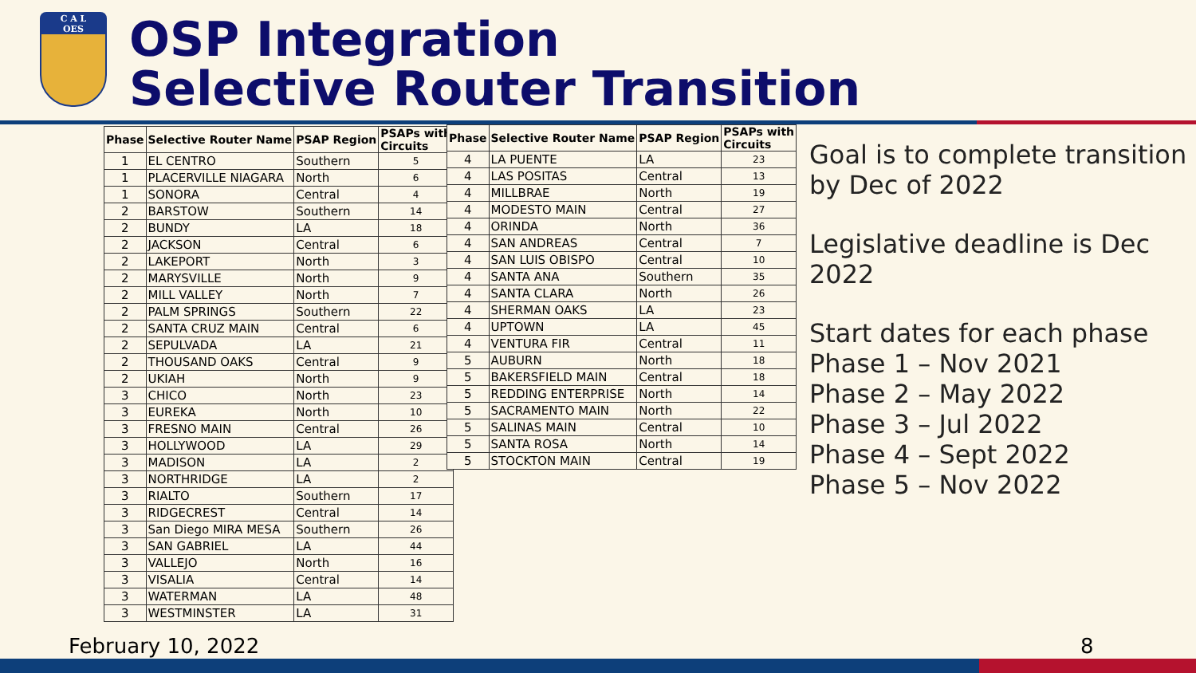C A L
OES
OSP Integration
Selective Router Transition
| Phase | Selective Router Name | PSAP Region | PSAPs with Circuits |
| --- | --- | --- | --- |
| 1 | EL CENTRO | Southern | 5 |
| 1 | PLACERVILLE NIAGARA | North | 6 |
| 1 | SONORA | Central | 4 |
| 2 | BARSTOW | Southern | 14 |
| 2 | BUNDY | LA | 18 |
| 2 | JACKSON | Central | 6 |
| 2 | LAKEPORT | North | 3 |
| 2 | MARYSVILLE | North | 9 |
| 2 | MILL VALLEY | North | 7 |
| 2 | PALM SPRINGS | Southern | 22 |
| 2 | SANTA CRUZ MAIN | Central | 6 |
| 2 | SEPULVADA | LA | 21 |
| 2 | THOUSAND OAKS | Central | 9 |
| 2 | UKIAH | North | 9 |
| 3 | CHICO | North | 23 |
| 3 | EUREKA | North | 10 |
| 3 | FRESNO MAIN | Central | 26 |
| 3 | HOLLYWOOD | LA | 29 |
| 3 | MADISON | LA | 2 |
| 3 | NORTHRIDGE | LA | 2 |
| 3 | RIALTO | Southern | 17 |
| 3 | RIDGECREST | Central | 14 |
| 3 | San Diego MIRA MESA | Southern | 26 |
| 3 | SAN GABRIEL | LA | 44 |
| 3 | VALLEJO | North | 16 |
| 3 | VISALIA | Central | 14 |
| 3 | WATERMAN | LA | 48 |
| 3 | WESTMINSTER | LA | 31 |
| Phase | Selective Router Name | PSAP Region | PSAPs with Circuits |
| --- | --- | --- | --- |
| 4 | LA PUENTE | LA | 23 |
| 4 | LAS POSITAS | Central | 13 |
| 4 | MILLBRAE | North | 19 |
| 4 | MODESTO MAIN | Central | 27 |
| 4 | ORINDA | North | 36 |
| 4 | SAN ANDREAS | Central | 7 |
| 4 | SAN LUIS OBISPO | Central | 10 |
| 4 | SANTA ANA | Southern | 35 |
| 4 | SANTA CLARA | North | 26 |
| 4 | SHERMAN OAKS | LA | 23 |
| 4 | UPTOWN | LA | 45 |
| 4 | VENTURA FIR | Central | 11 |
| 5 | AUBURN | North | 18 |
| 5 | BAKERSFIELD MAIN | Central | 18 |
| 5 | REDDING ENTERPRISE | North | 14 |
| 5 | SACRAMENTO MAIN | North | 22 |
| 5 | SALINAS MAIN | Central | 10 |
| 5 | SANTA ROSA | North | 14 |
| 5 | STOCKTON MAIN | Central | 19 |
Goal is to complete transition by Dec of 2022
Legislative deadline is Dec 2022
Start dates for each phase
Phase 1 – Nov 2021
Phase 2 – May 2022
Phase 3 – Jul 2022
Phase 4 – Sept 2022
Phase 5 – Nov 2022
February 10, 2022 8